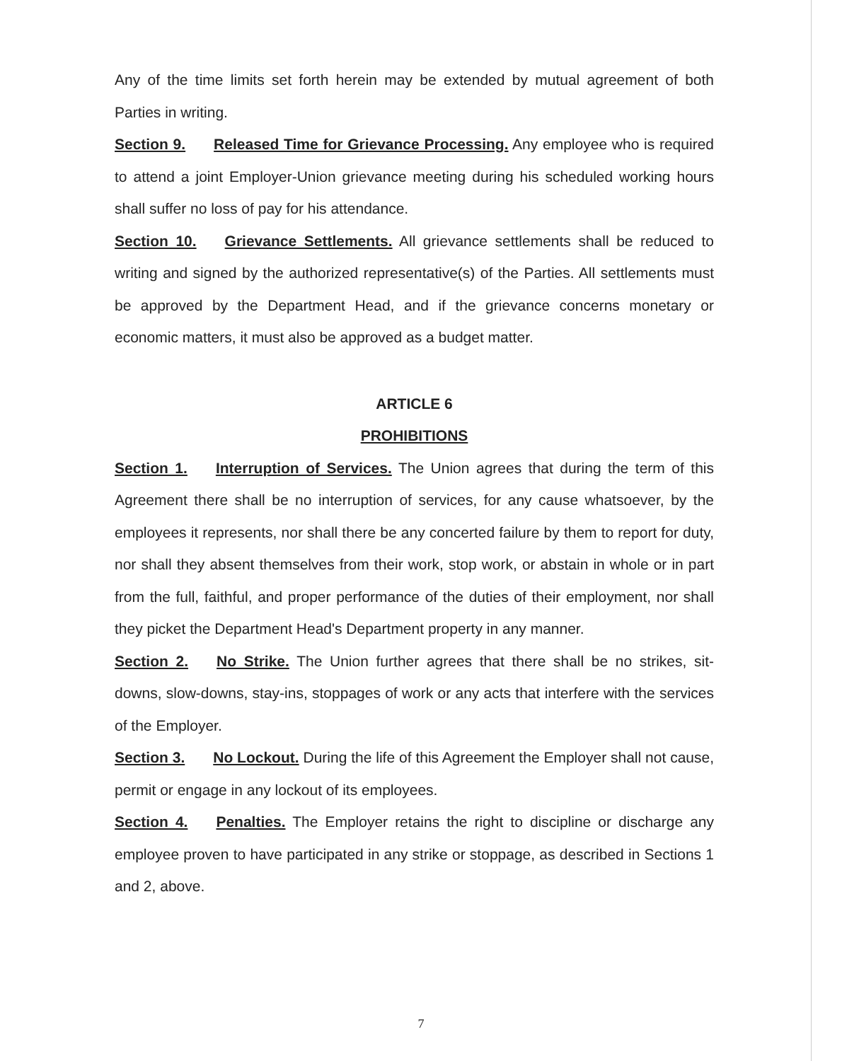Any of the time limits set forth herein may be extended by mutual agreement of both Parties in writing.
Section 9. Released Time for Grievance Processing. Any employee who is required to attend a joint Employer-Union grievance meeting during his scheduled working hours shall suffer no loss of pay for his attendance.
Section 10. Grievance Settlements. All grievance settlements shall be reduced to writing and signed by the authorized representative(s) of the Parties. All settlements must be approved by the Department Head, and if the grievance concerns monetary or economic matters, it must also be approved as a budget matter.
ARTICLE 6
PROHIBITIONS
Section 1. Interruption of Services. The Union agrees that during the term of this Agreement there shall be no interruption of services, for any cause whatsoever, by the employees it represents, nor shall there be any concerted failure by them to report for duty, nor shall they absent themselves from their work, stop work, or abstain in whole or in part from the full, faithful, and proper performance of the duties of their employment, nor shall they picket the Department Head's Department property in any manner.
Section 2. No Strike. The Union further agrees that there shall be no strikes, sit-downs, slow-downs, stay-ins, stoppages of work or any acts that interfere with the services of the Employer.
Section 3. No Lockout. During the life of this Agreement the Employer shall not cause, permit or engage in any lockout of its employees.
Section 4. Penalties. The Employer retains the right to discipline or discharge any employee proven to have participated in any strike or stoppage, as described in Sections 1 and 2, above.
7